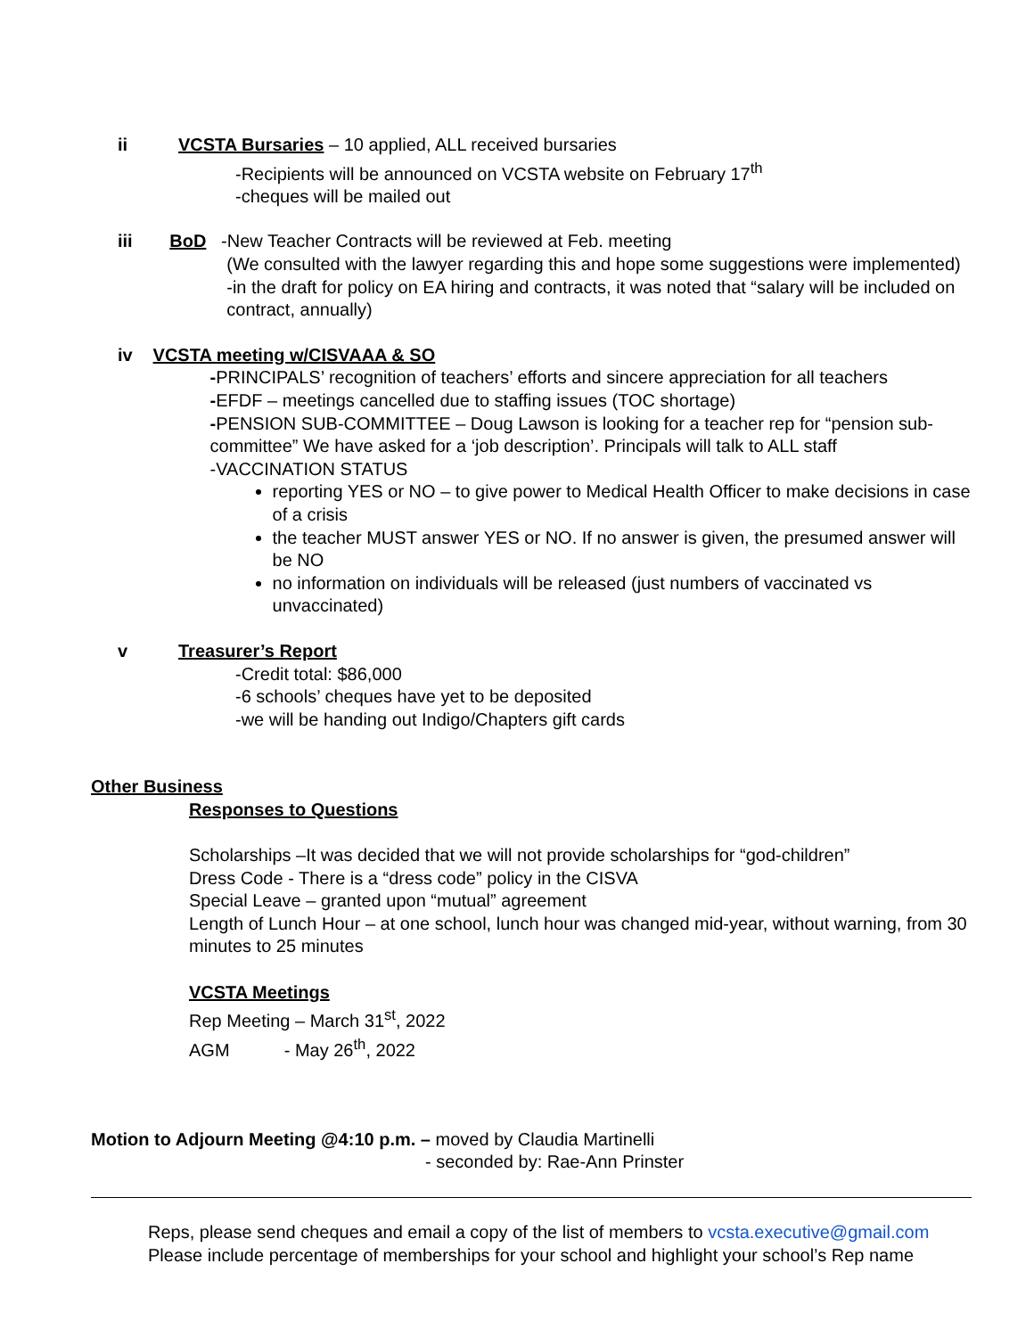ii VCSTA Bursaries – 10 applied, ALL received bursaries
-Recipients will be announced on VCSTA website on February 17<sup>th</sup>
-cheques will be mailed out
iii BoD -New Teacher Contracts will be reviewed at Feb. meeting
(We consulted with the lawyer regarding this and hope some suggestions were implemented)
-in the draft for policy on EA hiring and contracts, it was noted that “salary will be included on contract, annually)
iv VCSTA meeting w/CISVAAA & SO
-PRINCIPALS’ recognition of teachers’ efforts and sincere appreciation for all teachers
-EFDF – meetings cancelled due to staffing issues (TOC shortage)
-PENSION SUB-COMMITTEE – Doug Lawson is looking for a teacher rep for “pension sub-committee” We have asked for a ‘job description’. Principals will talk to ALL staff
-VACCINATION STATUS
reporting YES or NO – to give power to Medical Health Officer to make decisions in case of a crisis
the teacher MUST answer YES or NO. If no answer is given, the presumed answer will be NO
no information on individuals will be released (just numbers of vaccinated vs unvaccinated)
v Treasurer’s Report
-Credit total: $86,000
-6 schools’ cheques have yet to be deposited
-we will be handing out Indigo/Chapters gift cards
Other Business
Responses to Questions
Scholarships –It was decided that we will not provide scholarships for “god-children”
Dress Code - There is a “dress code” policy in the CISVA
Special Leave – granted upon “mutual” agreement
Length of Lunch Hour – at one school, lunch hour was changed mid-year, without warning, from 30 minutes to 25 minutes
VCSTA Meetings
Rep Meeting – March 31<sup>st</sup>, 2022
AGM - May 26<sup>th</sup>, 2022
Motion to Adjourn Meeting @4:10 p.m. – moved by Claudia Martinelli
- seconded by: Rae-Ann Prinster
Reps, please send cheques and email a copy of the list of members to vcsta.executive@gmail.com
Please include percentage of memberships for your school and highlight your school’s Rep name